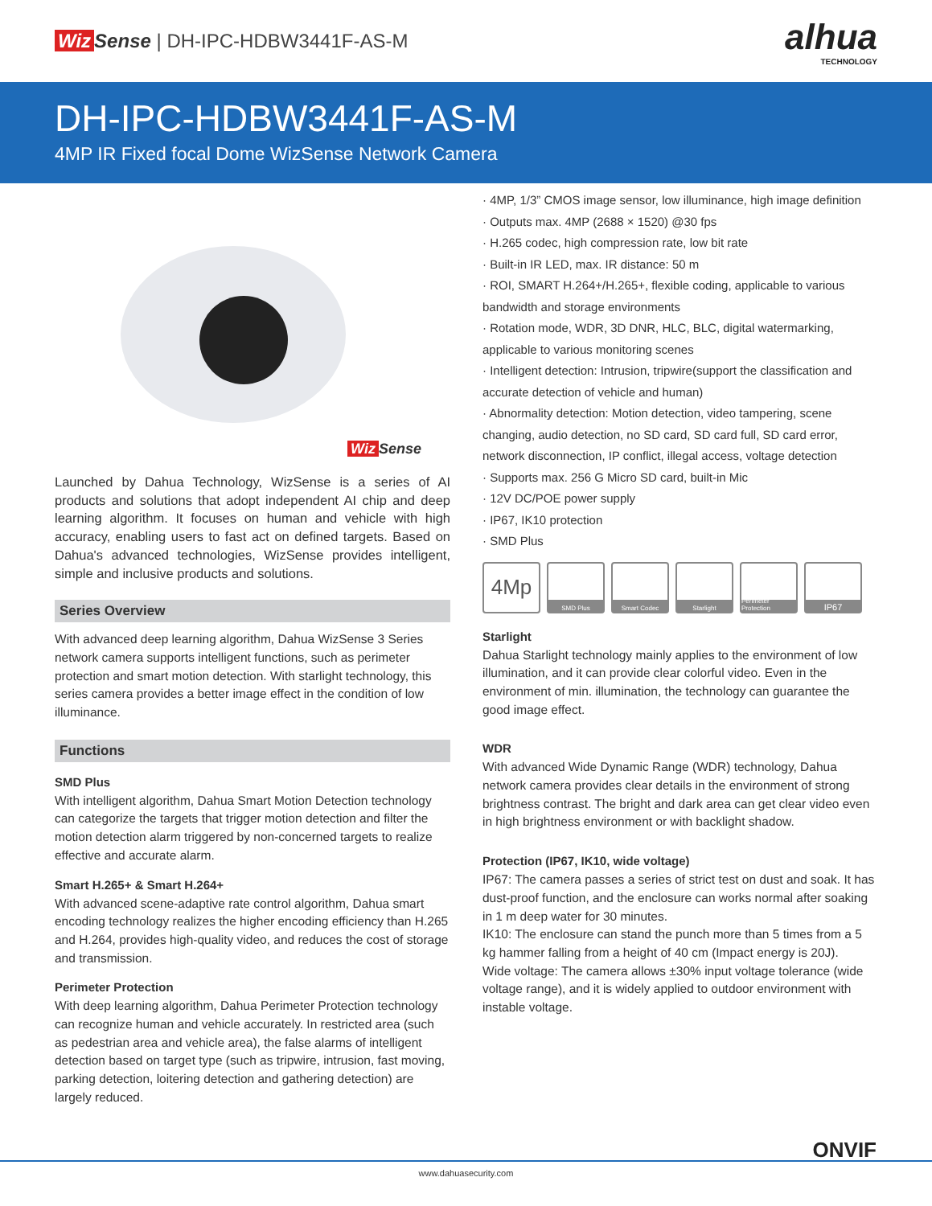Wiz Sense | DH-IPC-HDBW3441F-AS-M
alhua
TECHNOLOGY
DH-IPC-HDBW3441F-AS-M
4MP IR Fixed focal Dome WizSense Network Camera
Wiz Sense
Launched by Dahua Technology, WizSense is a series of AI products and solutions that adopt independent AI chip and deep learning algorithm. It focuses on human and vehicle with high accuracy, enabling users to fast act on defined targets. Based on Dahua's advanced technologies, WizSense provides intelligent, simple and inclusive products and solutions.
Series Overview
With advanced deep learning algorithm, Dahua WizSense 3 Series network camera supports intelligent functions, such as perimeter protection and smart motion detection. With starlight technology, this series camera provides a better image effect in the condition of low illuminance.
Functions
SMD Plus
With intelligent algorithm, Dahua Smart Motion Detection technology can categorize the targets that trigger motion detection and filter the motion detection alarm triggered by non-concerned targets to realize effective and accurate alarm.
Smart H.265+ & Smart H.264+
With advanced scene-adaptive rate control algorithm, Dahua smart encoding technology realizes the higher encoding efficiency than H.265 and H.264, provides high-quality video, and reduces the cost of storage and transmission.
Perimeter Protection
With deep learning algorithm, Dahua Perimeter Protection technology can recognize human and vehicle accurately. In restricted area (such as pedestrian area and vehicle area), the false alarms of intelligent detection based on target type (such as tripwire, intrusion, fast moving, parking detection, loitering detection and gathering detection) are largely reduced.
· 4MP, 1/3” CMOS image sensor, low illuminance, high image definition
· Outputs max. 4MP (2688 × 1520) @30 fps
· H.265 codec, high compression rate, low bit rate
· Built-in IR LED, max. IR distance: 50 m
· ROI, SMART H.264+/H.265+, flexible coding, applicable to various bandwidth and storage environments
· Rotation mode, WDR, 3D DNR, HLC, BLC, digital watermarking, applicable to various monitoring scenes
· Intelligent detection: Intrusion, tripwire(support the classification and accurate detection of vehicle and human)
· Abnormality detection: Motion detection, video tampering, scene changing, audio detection, no SD card, SD card full, SD card error, network disconnection, IP conflict, illegal access, voltage detection
· Supports max. 256 G Micro SD card, built-in Mic
· 12V DC/POE power supply
· IP67, IK10 protection
· SMD Plus
4Mp
SMD Plus Smart Codec Starlight Perimeter Protection
IP67
Starlight
Dahua Starlight technology mainly applies to the environment of low illumination, and it can provide clear colorful video. Even in the environment of min. illumination, the technology can guarantee the good image effect.
WDR
With advanced Wide Dynamic Range (WDR) technology, Dahua network camera provides clear details in the environment of strong brightness contrast. The bright and dark area can get clear video even in high brightness environment or with backlight shadow.
Protection (IP67, IK10, wide voltage)
IP67: The camera passes a series of strict test on dust and soak. It has dust-proof function, and the enclosure can works normal after soaking in 1 m deep water for 30 minutes.
IK10: The enclosure can stand the punch more than 5 times from a 5 kg hammer falling from a height of 40 cm (Impact energy is 20J).
Wide voltage: The camera allows ±30% input voltage tolerance (wide voltage range), and it is widely applied to outdoor environment with instable voltage.
ONVIF
www.dahuasecurity.com